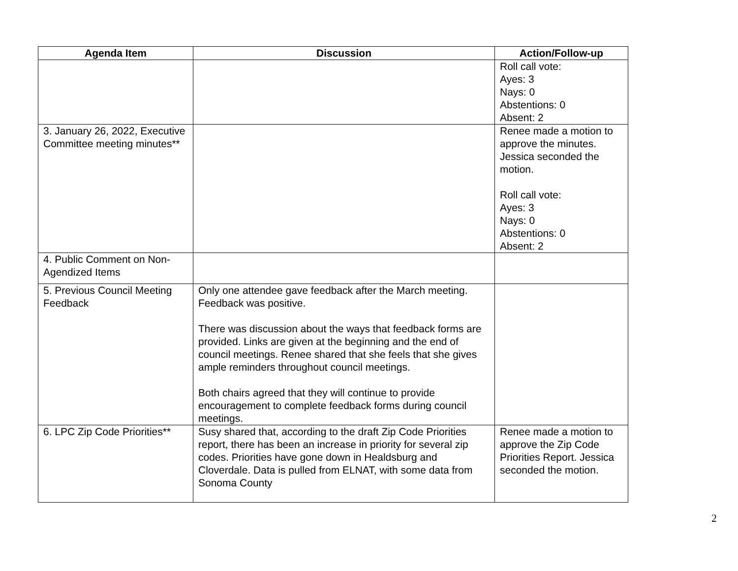| Agenda Item | Discussion | Action/Follow-up |
| --- | --- | --- |
| | | Roll call vote: Ayes: 3 Nays: 0 Abstentions: 0 Absent: 2 |
| 3. January 26, 2022, Executive Committee meeting minutes** | | Renee made a motion to approve the minutes. Jessica seconded the motion. Roll call vote: Ayes: 3 Nays: 0 Abstentions: 0 Absent: 2 |
| 4. Public Comment on Non-Agendized Items | | |
| 5. Previous Council Meeting Feedback | Only one attendee gave feedback after the March meeting. Feedback was positive. There was discussion about the ways that feedback forms are provided. Links are given at the beginning and the end of council meetings. Renee shared that she feels that she gives ample reminders throughout council meetings. Both chairs agreed that they will continue to provide encouragement to complete feedback forms during council meetings. | |
| 6. LPC Zip Code Priorities** | Susy shared that, according to the draft Zip Code Priorities report, there has been an increase in priority for several zip codes. Priorities have gone down in Healdsburg and Cloverdale. Data is pulled from ELNAT, with some data from Sonoma County | Renee made a motion to approve the Zip Code Priorities Report. Jessica seconded the motion. |
2